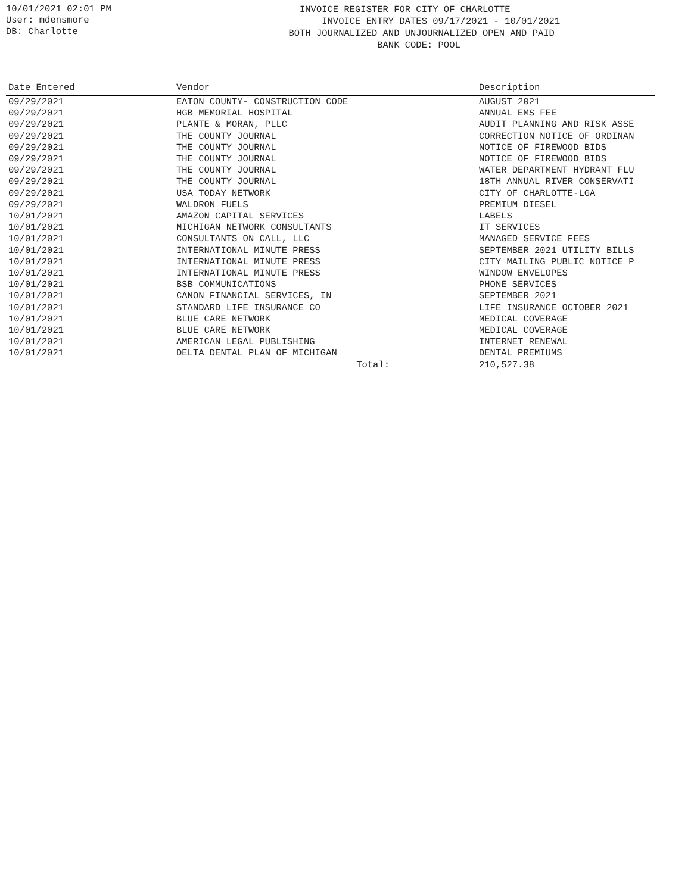10/01/2021 02:01 PM
User: mdensmore
DB: Charlotte
INVOICE REGISTER FOR CITY OF CHARLOTTE INVOICE ENTRY DATES 09/17/2021 - 10/01/2021 BOTH JOURNALIZED AND UNJOURNALIZED OPEN AND PAID BANK CODE: POOL
| Date Entered | Vendor | Description |
| --- | --- | --- |
| 09/29/2021 | EATON COUNTY- CONSTRUCTION CODE | AUGUST 2021 |
| 09/29/2021 | HGB MEMORIAL HOSPITAL | ANNUAL EMS FEE |
| 09/29/2021 | PLANTE & MORAN, PLLC | AUDIT PLANNING AND RISK ASSE |
| 09/29/2021 | THE COUNTY JOURNAL | CORRECTION NOTICE OF ORDINAN |
| 09/29/2021 | THE COUNTY JOURNAL | NOTICE OF FIREWOOD BIDS |
| 09/29/2021 | THE COUNTY JOURNAL | NOTICE OF FIREWOOD BIDS |
| 09/29/2021 | THE COUNTY JOURNAL | WATER DEPARTMENT HYDRANT FLU |
| 09/29/2021 | THE COUNTY JOURNAL | 18TH ANNUAL RIVER CONSERVATI |
| 09/29/2021 | USA TODAY NETWORK | CITY OF CHARLOTTE-LGA |
| 09/29/2021 | WALDRON FUELS | PREMIUM DIESEL |
| 10/01/2021 | AMAZON CAPITAL SERVICES | LABELS |
| 10/01/2021 | MICHIGAN NETWORK CONSULTANTS | IT SERVICES |
| 10/01/2021 | CONSULTANTS ON CALL, LLC | MANAGED SERVICE FEES |
| 10/01/2021 | INTERNATIONAL MINUTE PRESS | SEPTEMBER 2021 UTILITY BILLS |
| 10/01/2021 | INTERNATIONAL MINUTE PRESS | CITY MAILING PUBLIC NOTICE P |
| 10/01/2021 | INTERNATIONAL MINUTE PRESS | WINDOW ENVELOPES |
| 10/01/2021 | BSB COMMUNICATIONS | PHONE SERVICES |
| 10/01/2021 | CANON FINANCIAL SERVICES, IN | SEPTEMBER 2021 |
| 10/01/2021 | STANDARD LIFE INSURANCE CO | LIFE INSURANCE OCTOBER 2021 |
| 10/01/2021 | BLUE CARE NETWORK | MEDICAL COVERAGE |
| 10/01/2021 | BLUE CARE NETWORK | MEDICAL COVERAGE |
| 10/01/2021 | AMERICAN LEGAL PUBLISHING | INTERNET RENEWAL |
| 10/01/2021 | DELTA DENTAL PLAN OF MICHIGAN | DENTAL PREMIUMS |
| | Total: | 210,527.38 |